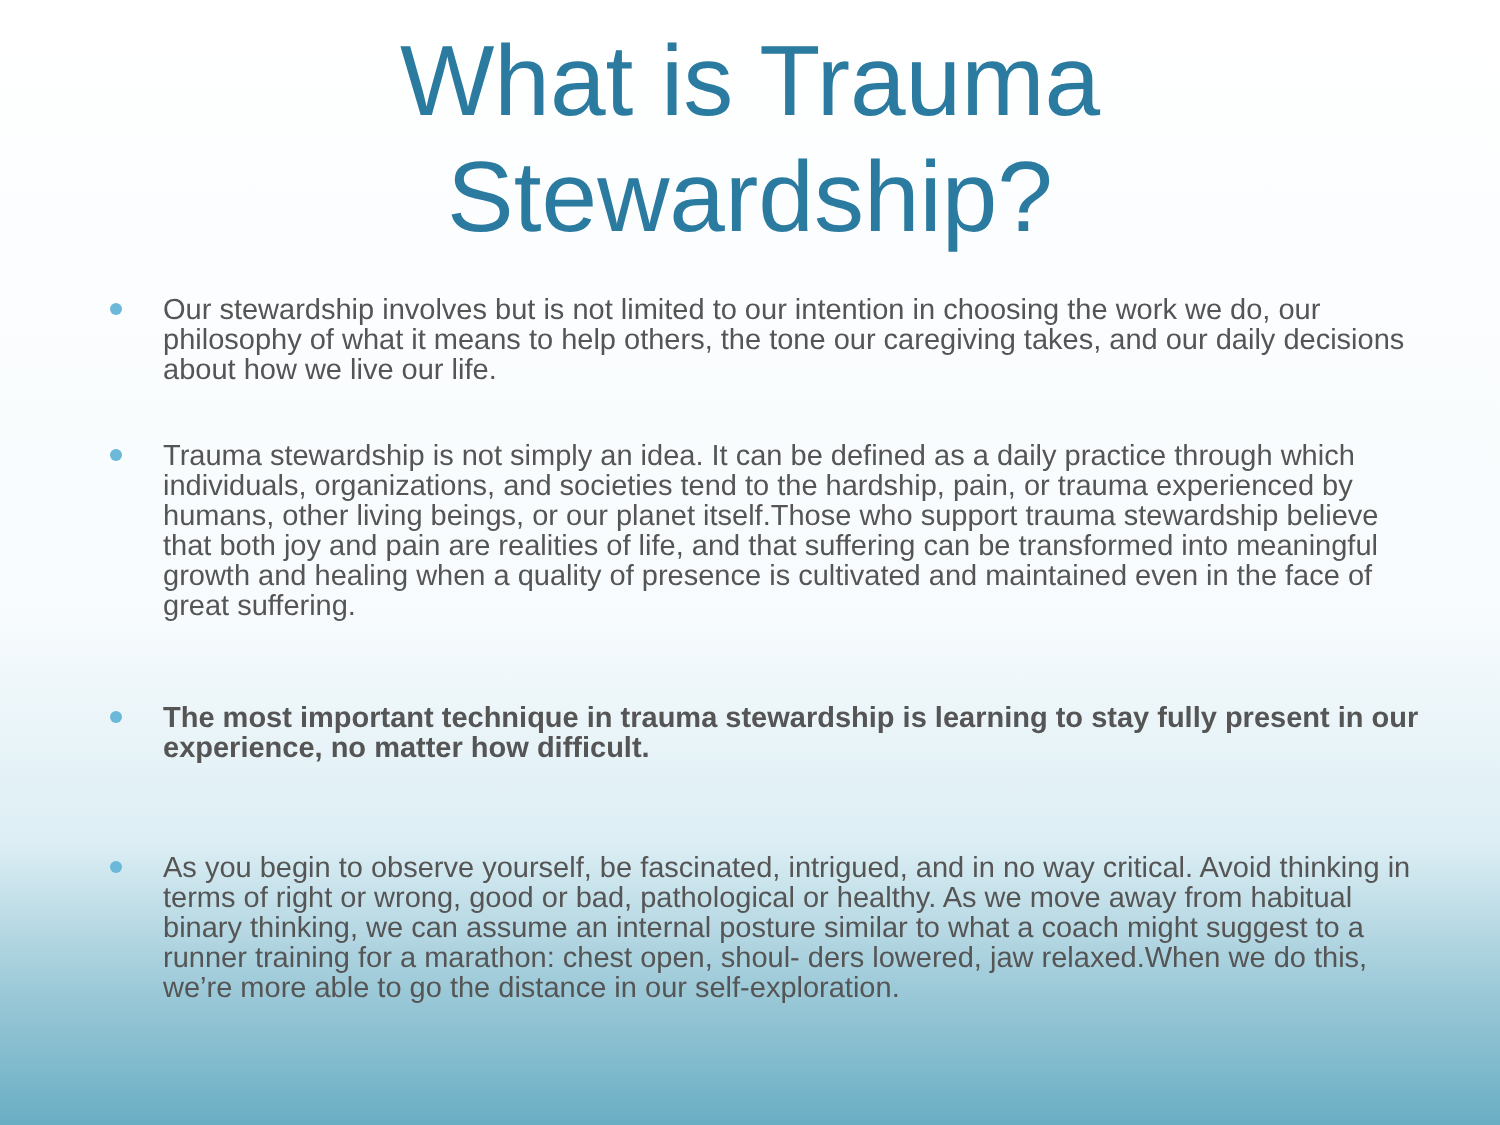What is Trauma
Stewardship?
Our stewardship involves but is not limited to our intention in choosing the work we do, our philosophy of what it means to help others, the tone our caregiving takes, and our daily decisions about how we live our life.
Trauma stewardship is not simply an idea. It can be defined as a daily practice through which individuals, organizations, and societies tend to the hardship, pain, or trauma experienced by humans, other living beings, or our planet itself.Those who support trauma stewardship believe that both joy and pain are realities of life, and that suffering can be transformed into meaningful growth and healing when a quality of presence is cultivated and maintained even in the face of great suffering.
The most important technique in trauma stewardship is learning to stay fully present in our experience, no matter how difficult.
As you begin to observe yourself, be fascinated, intrigued, and in no way critical. Avoid thinking in terms of right or wrong, good or bad, pathological or healthy. As we move away from habitual binary thinking, we can assume an internal posture similar to what a coach might suggest to a runner training for a marathon: chest open, shoul- ders lowered, jaw relaxed.When we do this, we’re more able to go the distance in our self-exploration.